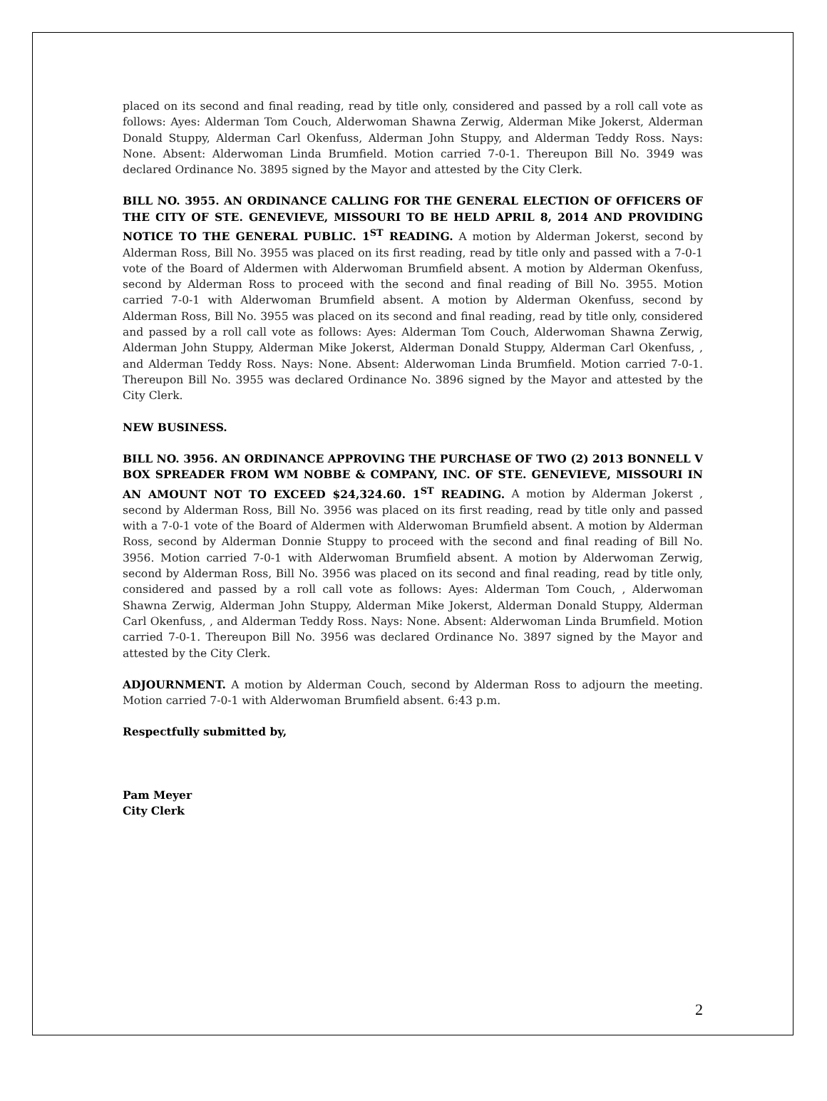placed on its second and final reading, read by title only, considered and passed by a roll call vote as follows: Ayes: Alderman Tom Couch, Alderwoman Shawna Zerwig, Alderman Mike Jokerst, Alderman Donald Stuppy, Alderman Carl Okenfuss, Alderman John Stuppy, and Alderman Teddy Ross. Nays: None. Absent: Alderwoman Linda Brumfield. Motion carried 7-0-1. Thereupon Bill No. 3949 was declared Ordinance No. 3895 signed by the Mayor and attested by the City Clerk.
BILL NO. 3955. AN ORDINANCE CALLING FOR THE GENERAL ELECTION OF OFFICERS OF THE CITY OF STE. GENEVIEVE, MISSOURI TO BE HELD APRIL 8, 2014 AND PROVIDING NOTICE TO THE GENERAL PUBLIC. 1<sup>ST</sup> READING. A motion by Alderman Jokerst, second by Alderman Ross, Bill No. 3955 was placed on its first reading, read by title only and passed with a 7-0-1 vote of the Board of Aldermen with Alderwoman Brumfield absent. A motion by Alderman Okenfuss, second by Alderman Ross to proceed with the second and final reading of Bill No. 3955. Motion carried 7-0-1 with Alderwoman Brumfield absent. A motion by Alderman Okenfuss, second by Alderman Ross, Bill No. 3955 was placed on its second and final reading, read by title only, considered and passed by a roll call vote as follows: Ayes: Alderman Tom Couch, Alderwoman Shawna Zerwig, Alderman John Stuppy, Alderman Mike Jokerst, Alderman Donald Stuppy, Alderman Carl Okenfuss, , and Alderman Teddy Ross. Nays: None. Absent: Alderwoman Linda Brumfield. Motion carried 7-0-1. Thereupon Bill No. 3955 was declared Ordinance No. 3896 signed by the Mayor and attested by the City Clerk.
NEW BUSINESS.
BILL NO. 3956. AN ORDINANCE APPROVING THE PURCHASE OF TWO (2) 2013 BONNELL V BOX SPREADER FROM WM NOBBE & COMPANY, INC. OF STE. GENEVIEVE, MISSOURI IN AN AMOUNT NOT TO EXCEED $24,324.60. 1<sup>ST</sup> READING. A motion by Alderman Jokerst , second by Alderman Ross, Bill No. 3956 was placed on its first reading, read by title only and passed with a 7-0-1 vote of the Board of Aldermen with Alderwoman Brumfield absent. A motion by Alderman Ross, second by Alderman Donnie Stuppy to proceed with the second and final reading of Bill No. 3956. Motion carried 7-0-1 with Alderwoman Brumfield absent. A motion by Alderwoman Zerwig, second by Alderman Ross, Bill No. 3956 was placed on its second and final reading, read by title only, considered and passed by a roll call vote as follows: Ayes: Alderman Tom Couch, , Alderwoman Shawna Zerwig, Alderman John Stuppy, Alderman Mike Jokerst, Alderman Donald Stuppy, Alderman Carl Okenfuss, , and Alderman Teddy Ross. Nays: None. Absent: Alderwoman Linda Brumfield. Motion carried 7-0-1. Thereupon Bill No. 3956 was declared Ordinance No. 3897 signed by the Mayor and attested by the City Clerk.
ADJOURNMENT. A motion by Alderman Couch, second by Alderman Ross to adjourn the meeting. Motion carried 7-0-1 with Alderwoman Brumfield absent. 6:43 p.m.
Respectfully submitted by,
Pam Meyer
City Clerk
2